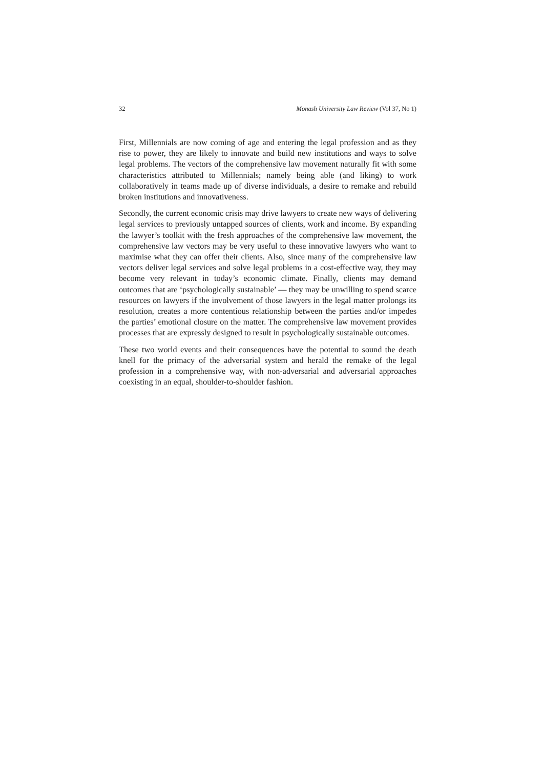32 Monash University Law Review (Vol 37, No 1)
First, Millennials are now coming of age and entering the legal profession and as they rise to power, they are likely to innovate and build new institutions and ways to solve legal problems. The vectors of the comprehensive law movement naturally fit with some characteristics attributed to Millennials; namely being able (and liking) to work collaboratively in teams made up of diverse individuals, a desire to remake and rebuild broken institutions and innovativeness.
Secondly, the current economic crisis may drive lawyers to create new ways of delivering legal services to previously untapped sources of clients, work and income. By expanding the lawyer’s toolkit with the fresh approaches of the comprehensive law movement, the comprehensive law vectors may be very useful to these innovative lawyers who want to maximise what they can offer their clients. Also, since many of the comprehensive law vectors deliver legal services and solve legal problems in a cost-effective way, they may become very relevant in today’s economic climate. Finally, clients may demand outcomes that are ‘psychologically sustainable’ — they may be unwilling to spend scarce resources on lawyers if the involvement of those lawyers in the legal matter prolongs its resolution, creates a more contentious relationship between the parties and/or impedes the parties’ emotional closure on the matter. The comprehensive law movement provides processes that are expressly designed to result in psychologically sustainable outcomes.
These two world events and their consequences have the potential to sound the death knell for the primacy of the adversarial system and herald the remake of the legal profession in a comprehensive way, with non-adversarial and adversarial approaches coexisting in an equal, shoulder-to-shoulder fashion.